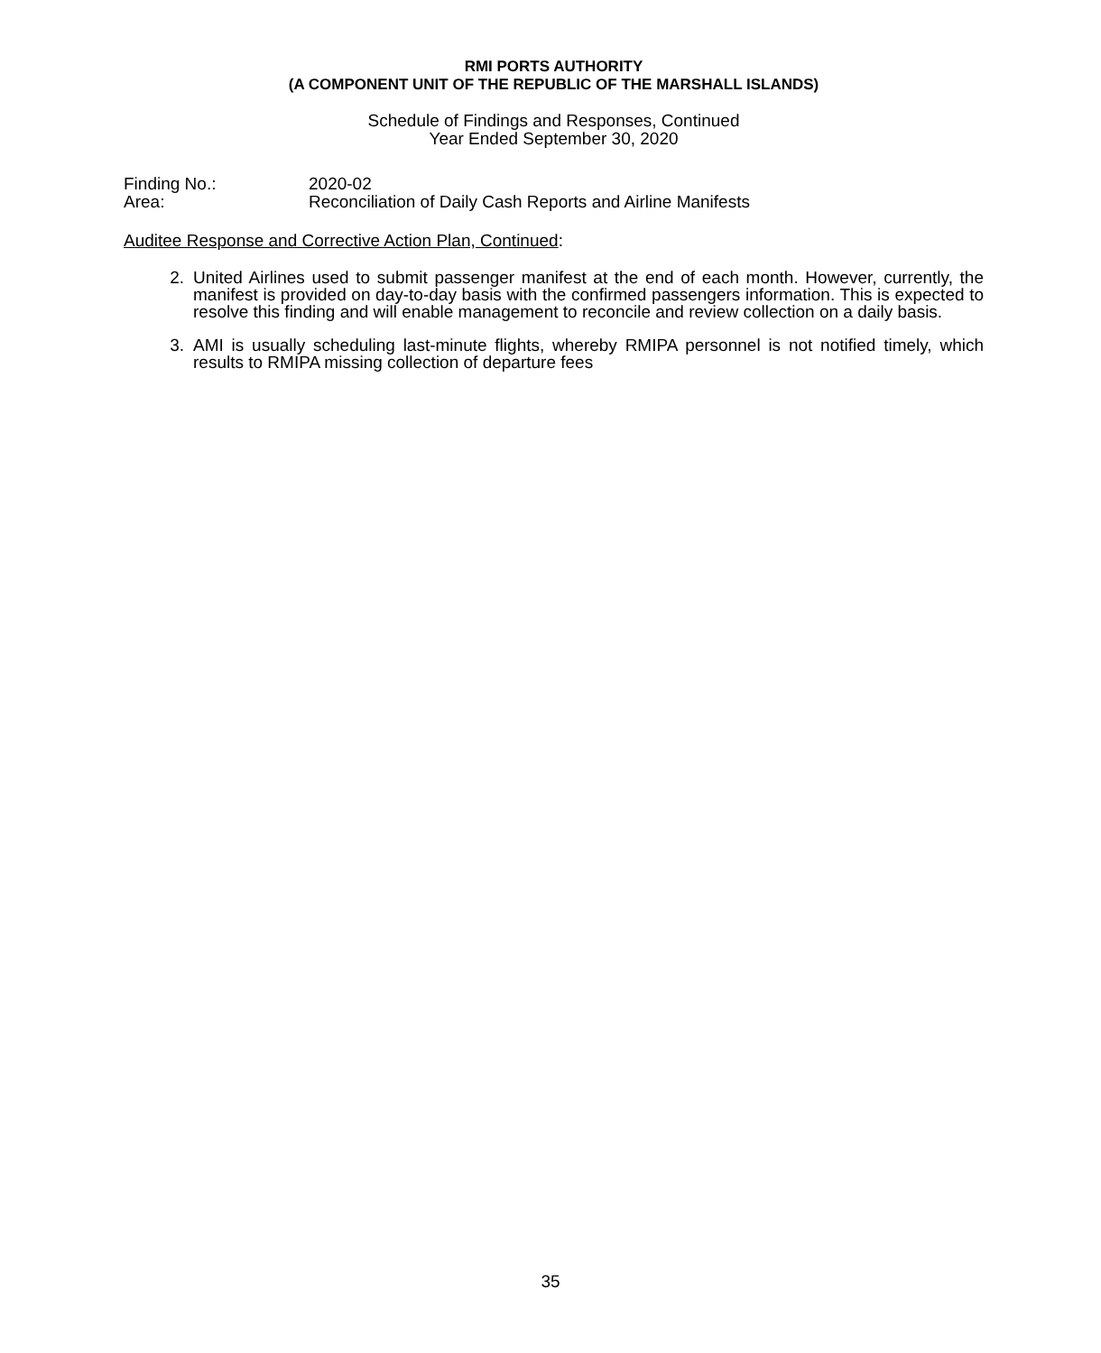RMI PORTS AUTHORITY
(A COMPONENT UNIT OF THE REPUBLIC OF THE MARSHALL ISLANDS)
Schedule of Findings and Responses, Continued
Year Ended September 30, 2020
Finding No.: 2020-02
Area: Reconciliation of Daily Cash Reports and Airline Manifests
Auditee Response and Corrective Action Plan, Continued:
2. United Airlines used to submit passenger manifest at the end of each month. However, currently, the manifest is provided on day-to-day basis with the confirmed passengers information. This is expected to resolve this finding and will enable management to reconcile and review collection on a daily basis.
3. AMI is usually scheduling last-minute flights, whereby RMIPA personnel is not notified timely, which results to RMIPA missing collection of departure fees
35